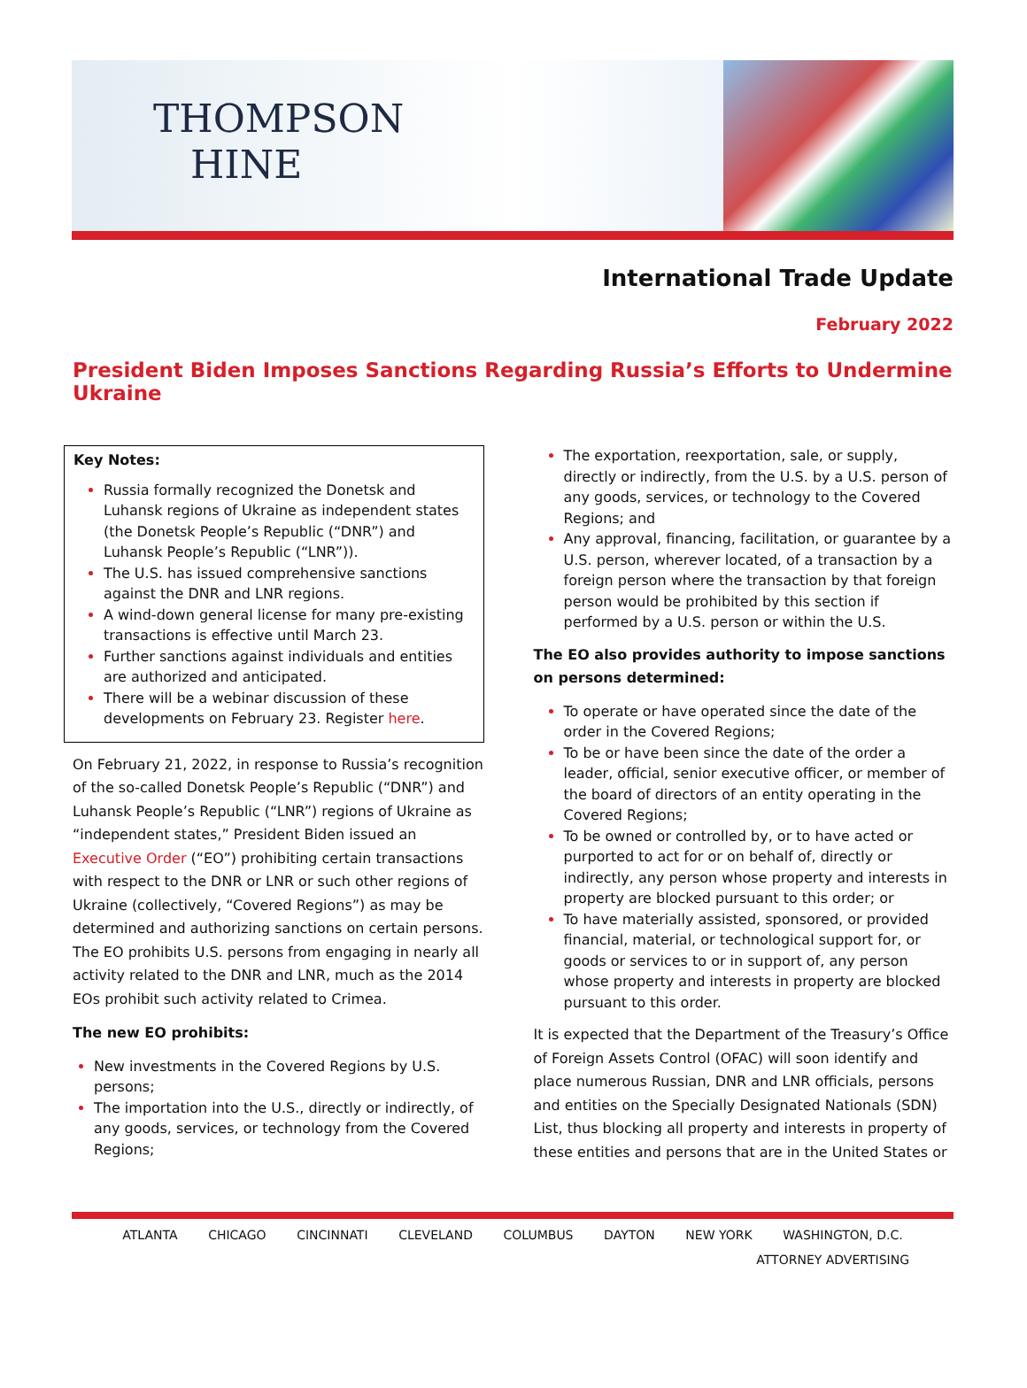THOMPSON
HINE
International Trade Update
February 2022
President Biden Imposes Sanctions Regarding Russia’s Efforts to Undermine Ukraine
Key Notes:
Russia formally recognized the Donetsk and Luhansk regions of Ukraine as independent states (the Donetsk People’s Republic (“DNR”) and Luhansk People’s Republic (“LNR”)).
The U.S. has issued comprehensive sanctions against the DNR and LNR regions.
A wind-down general license for many pre-existing transactions is effective until March 23.
Further sanctions against individuals and entities are authorized and anticipated.
There will be a webinar discussion of these developments on February 23. Register here.
On February 21, 2022, in response to Russia’s recognition of the so-called Donetsk People’s Republic (“DNR”) and Luhansk People’s Republic (“LNR”) regions of Ukraine as “independent states,” President Biden issued an Executive Order (“EO”) prohibiting certain transactions with respect to the DNR or LNR or such other regions of Ukraine (collectively, “Covered Regions”) as may be determined and authorizing sanctions on certain persons. The EO prohibits U.S. persons from engaging in nearly all activity related to the DNR and LNR, much as the 2014 EOs prohibit such activity related to Crimea.
The new EO prohibits:
New investments in the Covered Regions by U.S. persons;
The importation into the U.S., directly or indirectly, of any goods, services, or technology from the Covered Regions;
The exportation, reexportation, sale, or supply, directly or indirectly, from the U.S. by a U.S. person of any goods, services, or technology to the Covered Regions; and
Any approval, financing, facilitation, or guarantee by a U.S. person, wherever located, of a transaction by a foreign person where the transaction by that foreign person would be prohibited by this section if performed by a U.S. person or within the U.S.
The EO also provides authority to impose sanctions on persons determined:
To operate or have operated since the date of the order in the Covered Regions;
To be or have been since the date of the order a leader, official, senior executive officer, or member of the board of directors of an entity operating in the Covered Regions;
To be owned or controlled by, or to have acted or purported to act for or on behalf of, directly or indirectly, any person whose property and interests in property are blocked pursuant to this order; or
To have materially assisted, sponsored, or provided financial, material, or technological support for, or goods or services to or in support of, any person whose property and interests in property are blocked pursuant to this order.
It is expected that the Department of the Treasury’s Office of Foreign Assets Control (OFAC) will soon identify and place numerous Russian, DNR and LNR officials, persons and entities on the Specially Designated Nationals (SDN) List, thus blocking all property and interests in property of these entities and persons that are in the United States or
ATLANTA CHICAGO CINCINNATI CLEVELAND COLUMBUS DAYTON NEW YORK WASHINGTON, D.C.
ATTORNEY ADVERTISING